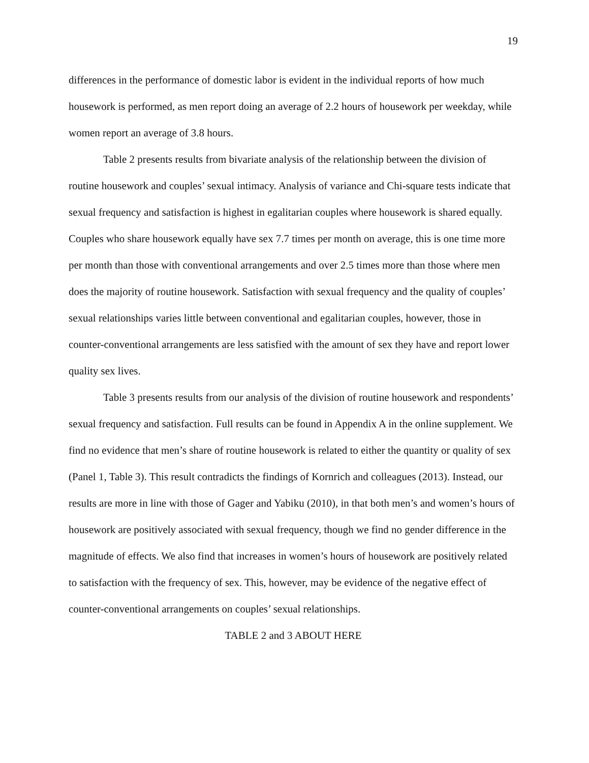19
differences in the performance of domestic labor is evident in the individual reports of how much housework is performed, as men report doing an average of 2.2 hours of housework per weekday, while women report an average of 3.8 hours.
Table 2 presents results from bivariate analysis of the relationship between the division of routine housework and couples’ sexual intimacy. Analysis of variance and Chi-square tests indicate that sexual frequency and satisfaction is highest in egalitarian couples where housework is shared equally. Couples who share housework equally have sex 7.7 times per month on average, this is one time more per month than those with conventional arrangements and over 2.5 times more than those where men does the majority of routine housework. Satisfaction with sexual frequency and the quality of couples’ sexual relationships varies little between conventional and egalitarian couples, however, those in counter-conventional arrangements are less satisfied with the amount of sex they have and report lower quality sex lives.
Table 3 presents results from our analysis of the division of routine housework and respondents’ sexual frequency and satisfaction. Full results can be found in Appendix A in the online supplement. We find no evidence that men’s share of routine housework is related to either the quantity or quality of sex (Panel 1, Table 3). This result contradicts the findings of Kornrich and colleagues (2013). Instead, our results are more in line with those of Gager and Yabiku (2010), in that both men’s and women’s hours of housework are positively associated with sexual frequency, though we find no gender difference in the magnitude of effects. We also find that increases in women’s hours of housework are positively related to satisfaction with the frequency of sex. This, however, may be evidence of the negative effect of counter-conventional arrangements on couples’ sexual relationships.
TABLE 2 and 3 ABOUT HERE